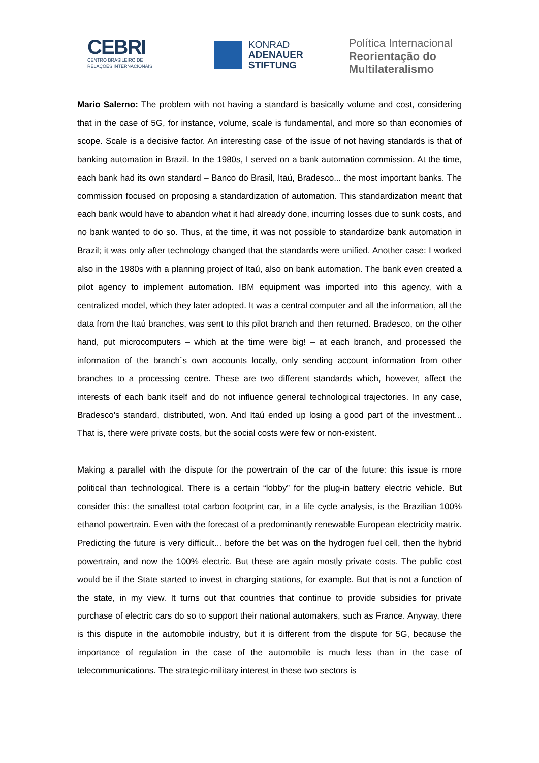CEBRI
CENTRO BRASILEIRO DE
RELAÇÕES INTERNACIONAIS
KONRAD
ADENAUER
STIFTUNG
Política Internacional
Reorientação do
Multilateralismo
Mario Salerno: The problem with not having a standard is basically volume and cost, considering that in the case of 5G, for instance, volume, scale is fundamental, and more so than economies of scope. Scale is a decisive factor. An interesting case of the issue of not having standards is that of banking automation in Brazil. In the 1980s, I served on a bank automation commission. At the time, each bank had its own standard – Banco do Brasil, Itaú, Bradesco... the most important banks. The commission focused on proposing a standardization of automation. This standardization meant that each bank would have to abandon what it had already done, incurring losses due to sunk costs, and no bank wanted to do so. Thus, at the time, it was not possible to standardize bank automation in Brazil; it was only after technology changed that the standards were unified. Another case: I worked also in the 1980s with a planning project of Itaú, also on bank automation. The bank even created a pilot agency to implement automation. IBM equipment was imported into this agency, with a centralized model, which they later adopted. It was a central computer and all the information, all the data from the Itaú branches, was sent to this pilot branch and then returned. Bradesco, on the other hand, put microcomputers – which at the time were big! – at each branch, and processed the information of the branch´s own accounts locally, only sending account information from other branches to a processing centre. These are two different standards which, however, affect the interests of each bank itself and do not influence general technological trajectories. In any case, Bradesco's standard, distributed, won. And Itaú ended up losing a good part of the investment... That is, there were private costs, but the social costs were few or non-existent.
Making a parallel with the dispute for the powertrain of the car of the future: this issue is more political than technological. There is a certain “lobby” for the plug-in battery electric vehicle. But consider this: the smallest total carbon footprint car, in a life cycle analysis, is the Brazilian 100% ethanol powertrain. Even with the forecast of a predominantly renewable European electricity matrix. Predicting the future is very difficult... before the bet was on the hydrogen fuel cell, then the hybrid powertrain, and now the 100% electric. But these are again mostly private costs. The public cost would be if the State started to invest in charging stations, for example. But that is not a function of the state, in my view. It turns out that countries that continue to provide subsidies for private purchase of electric cars do so to support their national automakers, such as France. Anyway, there is this dispute in the automobile industry, but it is different from the dispute for 5G, because the importance of regulation in the case of the automobile is much less than in the case of telecommunications. The strategic-military interest in these two sectors is